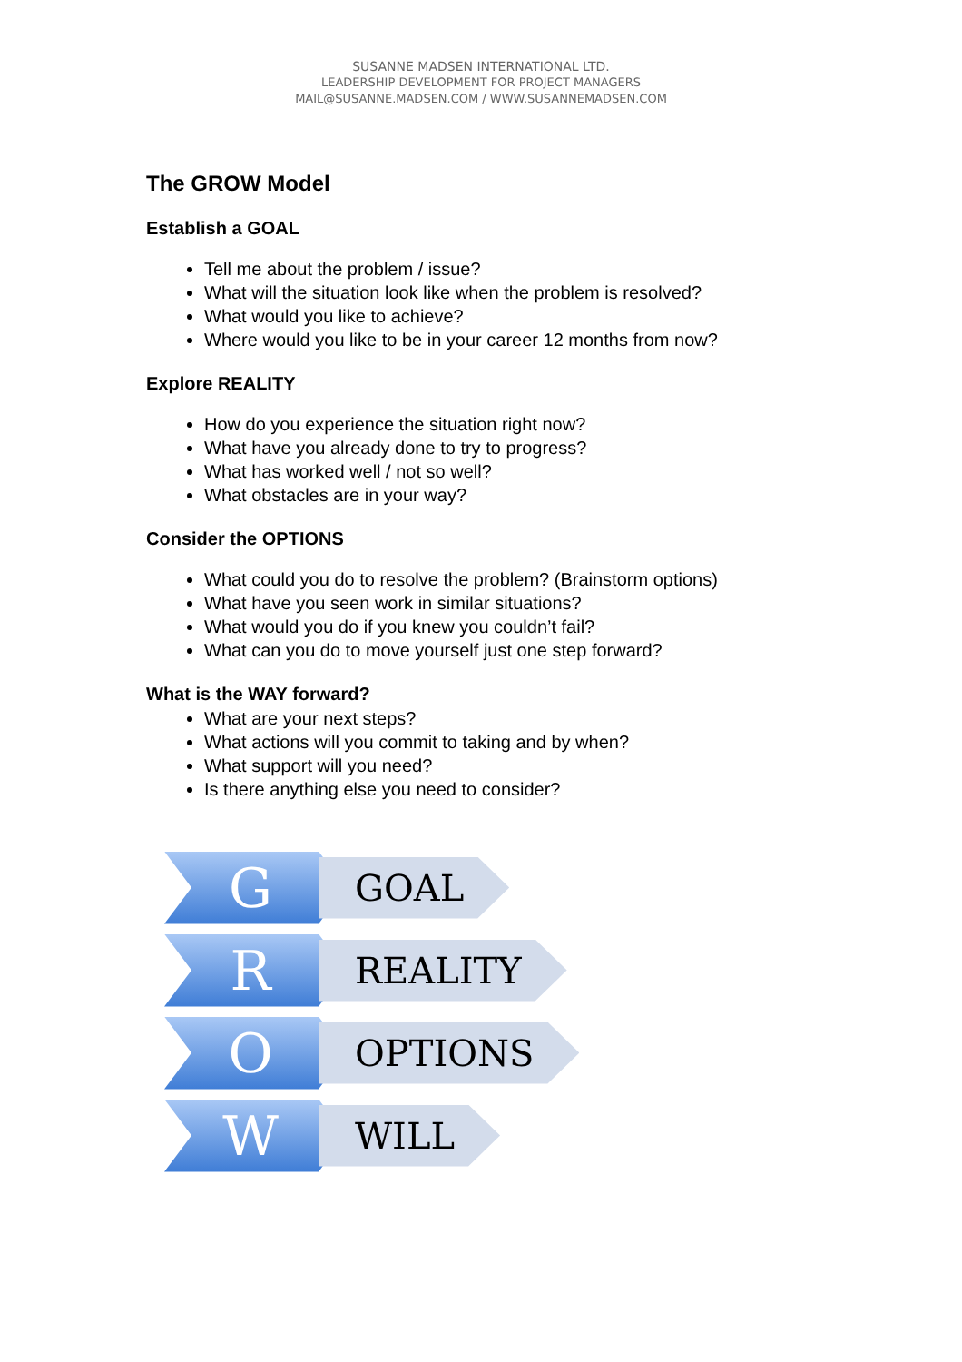SUSANNE MADSEN INTERNATIONAL LTD.
LEADERSHIP DEVELOPMENT FOR PROJECT MANAGERS
MAIL@SUSANNE.MADSEN.COM / WWW.SUSANNEMADSEN.COM
The GROW Model
Establish a GOAL
Tell me about the problem / issue?
What will the situation look like when the problem is resolved?
What would you like to achieve?
Where would you like to be in your career 12 months from now?
Explore REALITY
How do you experience the situation right now?
What have you already done to try to progress?
What has worked well / not so well?
What obstacles are in your way?
Consider the OPTIONS
What could you do to resolve the problem? (Brainstorm options)
What have you seen work in similar situations?
What would you do if you knew you couldn’t fail?
What can you do to move yourself just one step forward?
What is the WAY forward?
What are your next steps?
What actions will you commit to taking and by when?
What support will you need?
Is there anything else you need to consider?
G
GOAL
R
REALITY
O
OPTIONS
W
WILL